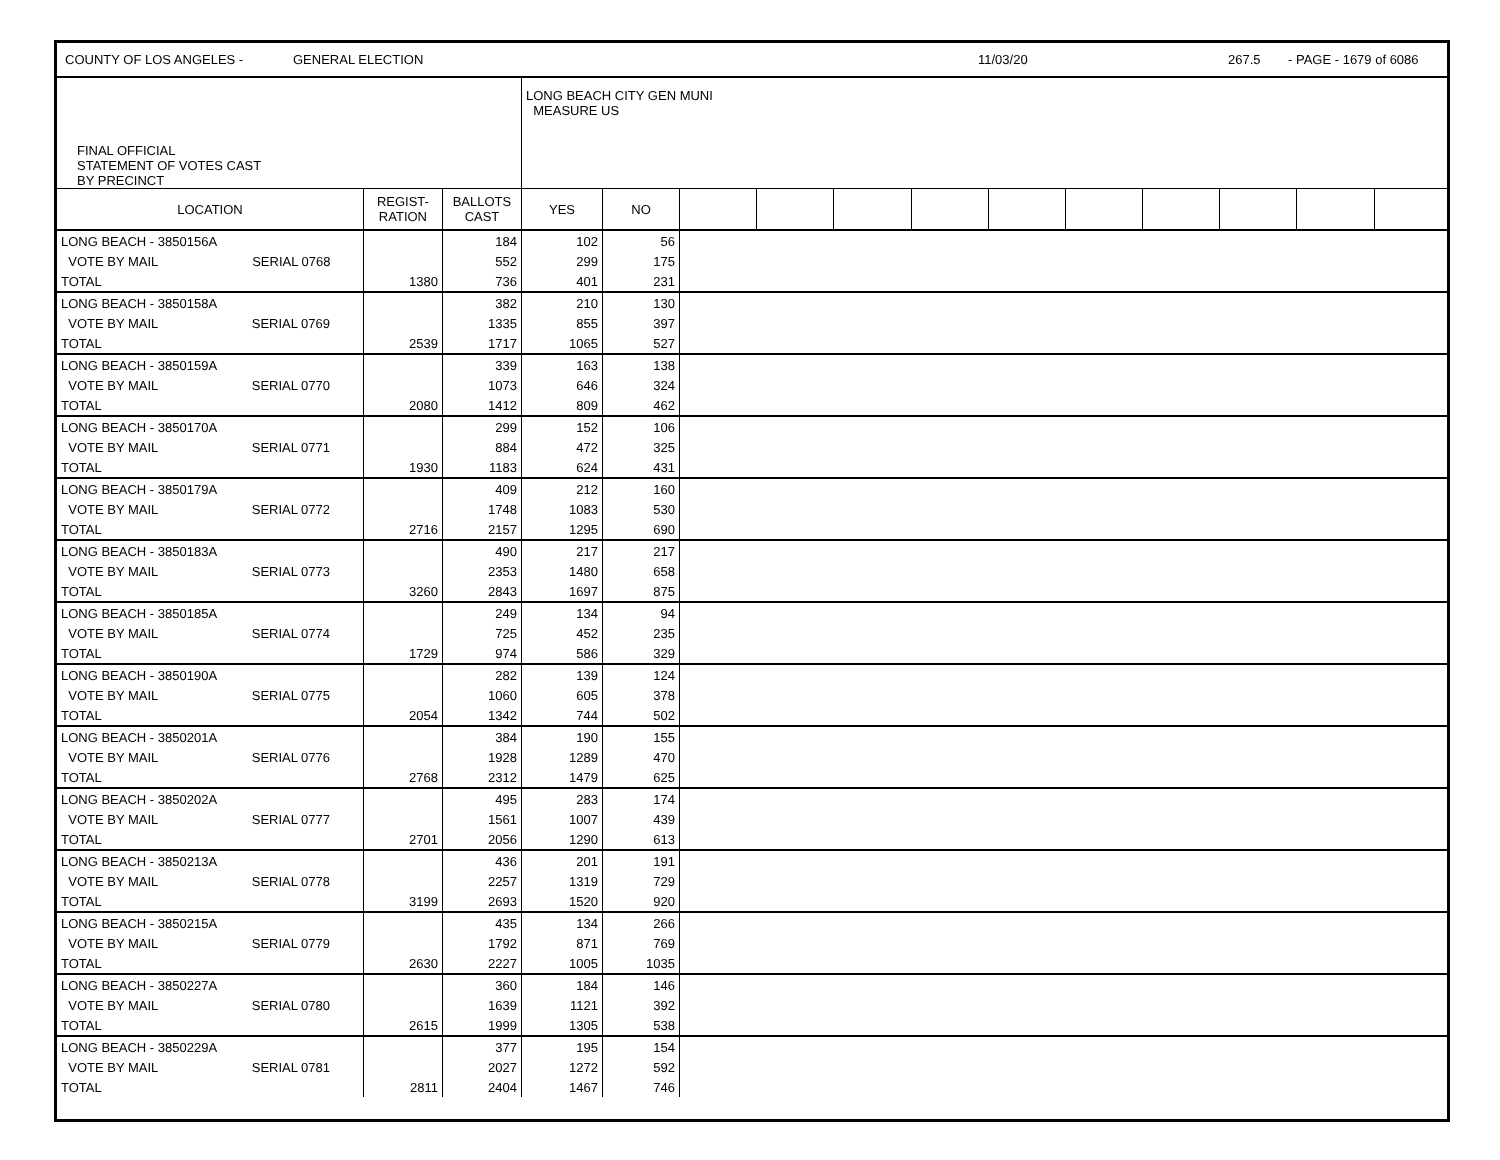COUNTY OF LOS ANGELES - GENERAL ELECTION 11/03/20 267.5 - PAGE - 1679 of 6086
| FINAL OFFICIAL STATEMENT OF VOTES CAST BY PRECINCT | | | LONG BEACH CITY GEN MUNI MEASURE US | | | | | | | | | | | |
| LOCATION | REGIST- RATION | BALLOTS CAST | YES | NO | | | | | | | | | | |
| LONG BEACH - 3850156A | | 184 | 102 | 56 | | | | | | | | | | |
| VOTE BY MAIL SERIAL 0768 | | 552 | 299 | 175 | | | | | | | | | | |
| TOTAL | 1380 | 736 | 401 | 231 | | | | | | | | | | |
| LONG BEACH - 3850158A | | 382 | 210 | 130 | | | | | | | | | | |
| VOTE BY MAIL SERIAL 0769 | | 1335 | 855 | 397 | | | | | | | | | | |
| TOTAL | 2539 | 1717 | 1065 | 527 | | | | | | | | | | |
| LONG BEACH - 3850159A | | 339 | 163 | 138 | | | | | | | | | | |
| VOTE BY MAIL SERIAL 0770 | | 1073 | 646 | 324 | | | | | | | | | | |
| TOTAL | 2080 | 1412 | 809 | 462 | | | | | | | | | | |
| LONG BEACH - 3850170A | | 299 | 152 | 106 | | | | | | | | | | |
| VOTE BY MAIL SERIAL 0771 | | 884 | 472 | 325 | | | | | | | | | | |
| TOTAL | 1930 | 1183 | 624 | 431 | | | | | | | | | | |
| LONG BEACH - 3850179A | | 409 | 212 | 160 | | | | | | | | | | |
| VOTE BY MAIL SERIAL 0772 | | 1748 | 1083 | 530 | | | | | | | | | | |
| TOTAL | 2716 | 2157 | 1295 | 690 | | | | | | | | | | |
| LONG BEACH - 3850183A | | 490 | 217 | 217 | | | | | | | | | | |
| VOTE BY MAIL SERIAL 0773 | | 2353 | 1480 | 658 | | | | | | | | | | |
| TOTAL | 3260 | 2843 | 1697 | 875 | | | | | | | | | | |
| LONG BEACH - 3850185A | | 249 | 134 | 94 | | | | | | | | | | |
| VOTE BY MAIL SERIAL 0774 | | 725 | 452 | 235 | | | | | | | | | | |
| TOTAL | 1729 | 974 | 586 | 329 | | | | | | | | | | |
| LONG BEACH - 3850190A | | 282 | 139 | 124 | | | | | | | | | | |
| VOTE BY MAIL SERIAL 0775 | | 1060 | 605 | 378 | | | | | | | | | | |
| TOTAL | 2054 | 1342 | 744 | 502 | | | | | | | | | | |
| LONG BEACH - 3850201A | | 384 | 190 | 155 | | | | | | | | | | |
| VOTE BY MAIL SERIAL 0776 | | 1928 | 1289 | 470 | | | | | | | | | | |
| TOTAL | 2768 | 2312 | 1479 | 625 | | | | | | | | | | |
| LONG BEACH - 3850202A | | 495 | 283 | 174 | | | | | | | | | | |
| VOTE BY MAIL SERIAL 0777 | | 1561 | 1007 | 439 | | | | | | | | | | |
| TOTAL | 2701 | 2056 | 1290 | 613 | | | | | | | | | | |
| LONG BEACH - 3850213A | | 436 | 201 | 191 | | | | | | | | | | |
| VOTE BY MAIL SERIAL 0778 | | 2257 | 1319 | 729 | | | | | | | | | | |
| TOTAL | 3199 | 2693 | 1520 | 920 | | | | | | | | | | |
| LONG BEACH - 3850215A | | 435 | 134 | 266 | | | | | | | | | | |
| VOTE BY MAIL SERIAL 0779 | | 1792 | 871 | 769 | | | | | | | | | | |
| TOTAL | 2630 | 2227 | 1005 | 1035 | | | | | | | | | | |
| LONG BEACH - 3850227A | | 360 | 184 | 146 | | | | | | | | | | |
| VOTE BY MAIL SERIAL 0780 | | 1639 | 1121 | 392 | | | | | | | | | | |
| TOTAL | 2615 | 1999 | 1305 | 538 | | | | | | | | | | |
| LONG BEACH - 3850229A | | 377 | 195 | 154 | | | | | | | | | | |
| VOTE BY MAIL SERIAL 0781 | | 2027 | 1272 | 592 | | | | | | | | | | |
| TOTAL | 2811 | 2404 | 1467 | 746 | | | | | | | | | | |